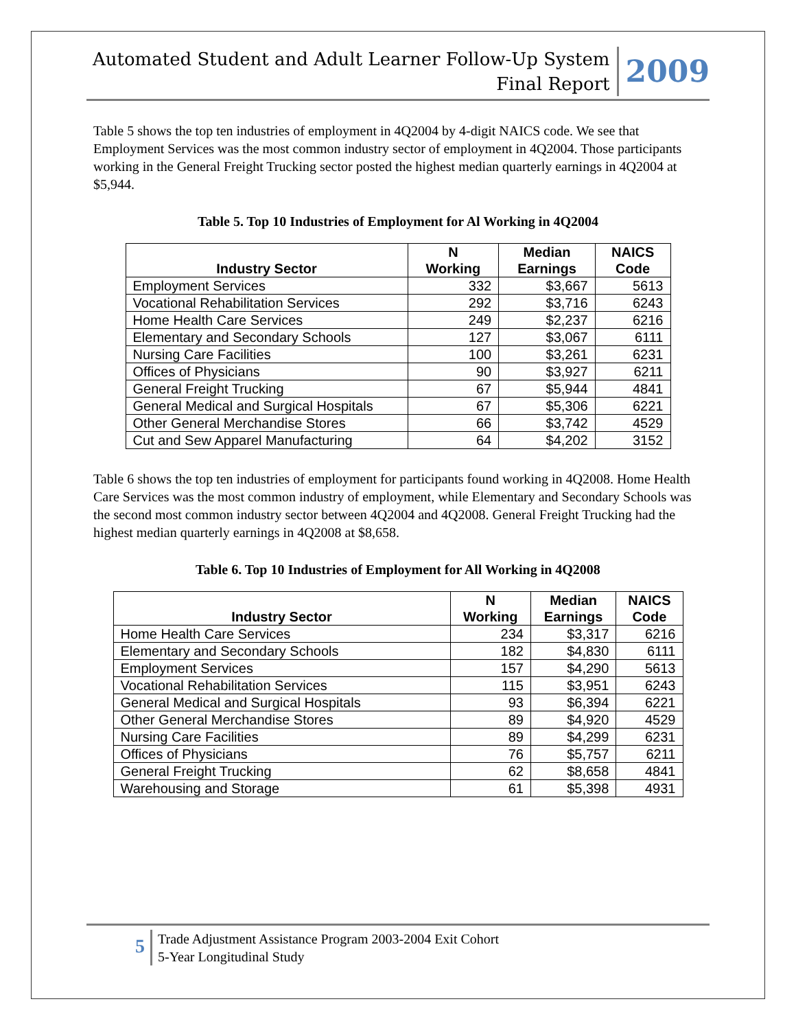Automated Student and Adult Learner Follow-Up System
Final Report
2009
Table 5 shows the top ten industries of employment in 4Q2004 by 4-digit NAICS code. We see that Employment Services was the most common industry sector of employment in 4Q2004. Those participants working in the General Freight Trucking sector posted the highest median quarterly earnings in 4Q2004 at $5,944.
Table 5. Top 10 Industries of Employment for Al Working in 4Q2004
| Industry Sector | N Working | Median Earnings | NAICS Code |
| --- | --- | --- | --- |
| Employment Services | 332 | $3,667 | 5613 |
| Vocational Rehabilitation Services | 292 | $3,716 | 6243 |
| Home Health Care Services | 249 | $2,237 | 6216 |
| Elementary and Secondary Schools | 127 | $3,067 | 6111 |
| Nursing Care Facilities | 100 | $3,261 | 6231 |
| Offices of Physicians | 90 | $3,927 | 6211 |
| General Freight Trucking | 67 | $5,944 | 4841 |
| General Medical and Surgical Hospitals | 67 | $5,306 | 6221 |
| Other General Merchandise Stores | 66 | $3,742 | 4529 |
| Cut and Sew Apparel Manufacturing | 64 | $4,202 | 3152 |
Table 6 shows the top ten industries of employment for participants found working in 4Q2008. Home Health Care Services was the most common industry of employment, while Elementary and Secondary Schools was the second most common industry sector between 4Q2004 and 4Q2008. General Freight Trucking had the highest median quarterly earnings in 4Q2008 at $8,658.
Table 6. Top 10 Industries of Employment for All Working in 4Q2008
| Industry Sector | N Working | Median Earnings | NAICS Code |
| --- | --- | --- | --- |
| Home Health Care Services | 234 | $3,317 | 6216 |
| Elementary and Secondary Schools | 182 | $4,830 | 6111 |
| Employment Services | 157 | $4,290 | 5613 |
| Vocational Rehabilitation Services | 115 | $3,951 | 6243 |
| General Medical and Surgical Hospitals | 93 | $6,394 | 6221 |
| Other General Merchandise Stores | 89 | $4,920 | 4529 |
| Nursing Care Facilities | 89 | $4,299 | 6231 |
| Offices of Physicians | 76 | $5,757 | 6211 |
| General Freight Trucking | 62 | $8,658 | 4841 |
| Warehousing and Storage | 61 | $5,398 | 4931 |
5
Trade Adjustment Assistance Program 2003-2004 Exit Cohort
5-Year Longitudinal Study